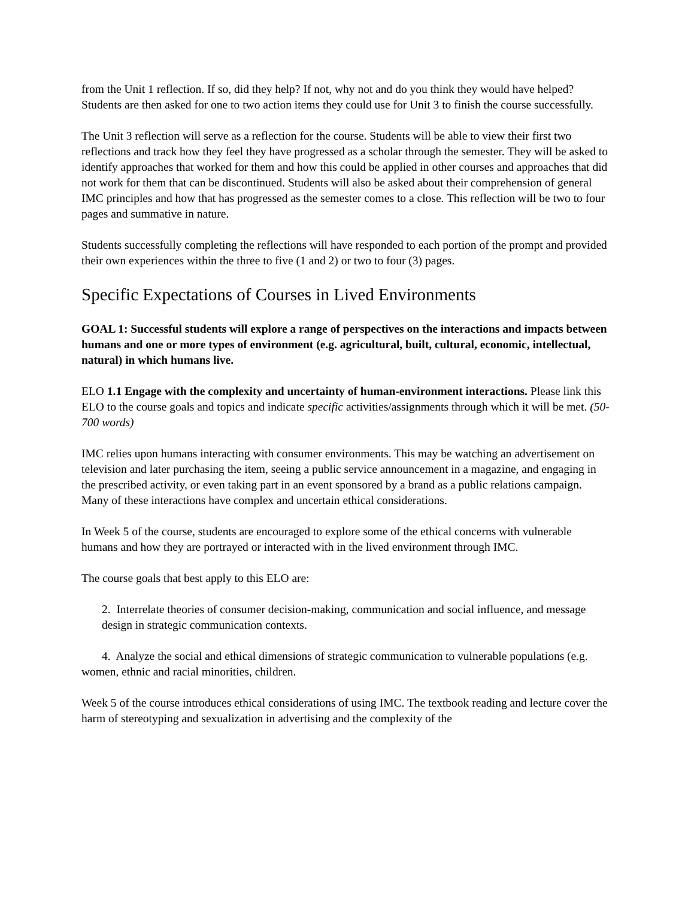from the Unit 1 reflection. If so, did they help? If not, why not and do you think they would have helped? Students are then asked for one to two action items they could use for Unit 3 to finish the course successfully.
The Unit 3 reflection will serve as a reflection for the course. Students will be able to view their first two reflections and track how they feel they have progressed as a scholar through the semester. They will be asked to identify approaches that worked for them and how this could be applied in other courses and approaches that did not work for them that can be discontinued. Students will also be asked about their comprehension of general IMC principles and how that has progressed as the semester comes to a close. This reflection will be two to four pages and summative in nature.
Students successfully completing the reflections will have responded to each portion of the prompt and provided their own experiences within the three to five (1 and 2) or two to four (3) pages.
Specific Expectations of Courses in Lived Environments
GOAL 1: Successful students will explore a range of perspectives on the interactions and impacts between humans and one or more types of environment (e.g. agricultural, built, cultural, economic, intellectual, natural) in which humans live.
ELO 1.1 Engage with the complexity and uncertainty of human-environment interactions. Please link this ELO to the course goals and topics and indicate specific activities/assignments through which it will be met. (50-700 words)
IMC relies upon humans interacting with consumer environments. This may be watching an advertisement on television and later purchasing the item, seeing a public service announcement in a magazine, and engaging in the prescribed activity, or even taking part in an event sponsored by a brand as a public relations campaign. Many of these interactions have complex and uncertain ethical considerations.
In Week 5 of the course, students are encouraged to explore some of the ethical concerns with vulnerable humans and how they are portrayed or interacted with in the lived environment through IMC.
The course goals that best apply to this ELO are:
2. Interrelate theories of consumer decision-making, communication and social influence, and message design in strategic communication contexts.
4. Analyze the social and ethical dimensions of strategic communication to vulnerable populations (e.g. women, ethnic and racial minorities, children.
Week 5 of the course introduces ethical considerations of using IMC. The textbook reading and lecture cover the harm of stereotyping and sexualization in advertising and the complexity of the